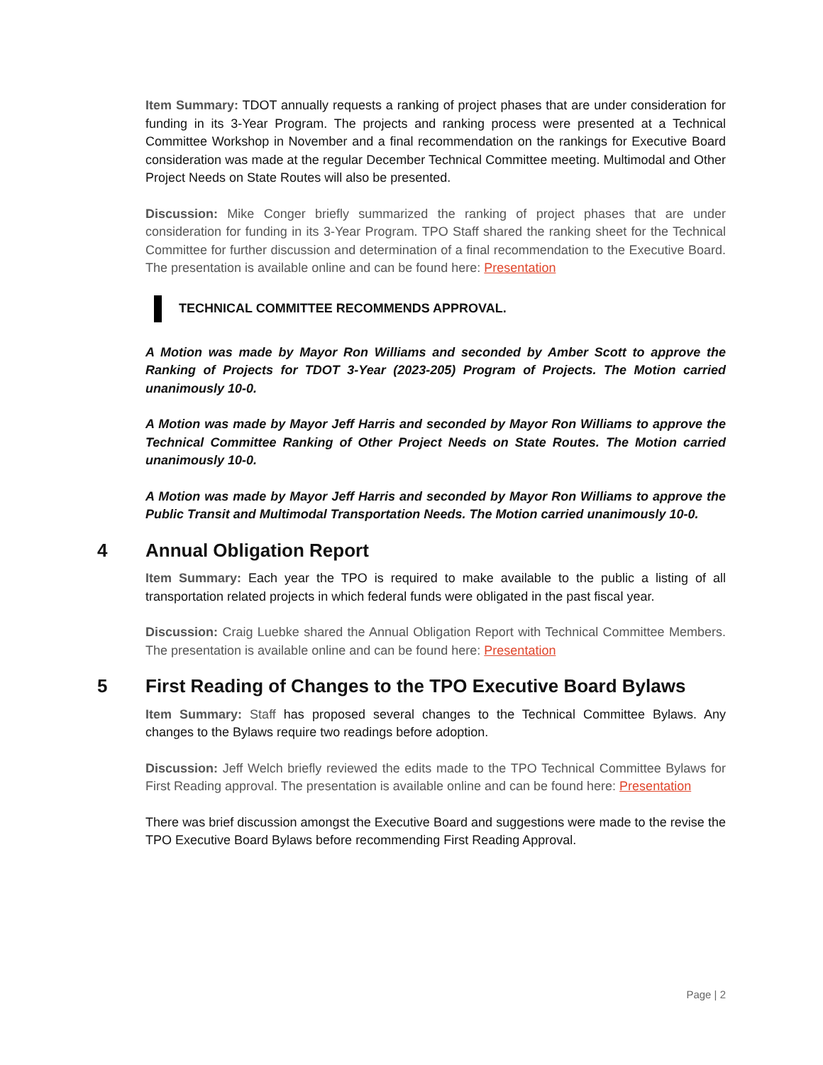Item Summary: TDOT annually requests a ranking of project phases that are under consideration for funding in its 3-Year Program. The projects and ranking process were presented at a Technical Committee Workshop in November and a final recommendation on the rankings for Executive Board consideration was made at the regular December Technical Committee meeting. Multimodal and Other Project Needs on State Routes will also be presented.
Discussion: Mike Conger briefly summarized the ranking of project phases that are under consideration for funding in its 3-Year Program. TPO Staff shared the ranking sheet for the Technical Committee for further discussion and determination of a final recommendation to the Executive Board. The presentation is available online and can be found here: Presentation
TECHNICAL COMMITTEE RECOMMENDS APPROVAL.
A Motion was made by Mayor Ron Williams and seconded by Amber Scott to approve the Ranking of Projects for TDOT 3-Year (2023-205) Program of Projects. The Motion carried unanimously 10-0.
A Motion was made by Mayor Jeff Harris and seconded by Mayor Ron Williams to approve the Technical Committee Ranking of Other Project Needs on State Routes. The Motion carried unanimously 10-0.
A Motion was made by Mayor Jeff Harris and seconded by Mayor Ron Williams to approve the Public Transit and Multimodal Transportation Needs. The Motion carried unanimously 10-0.
4 Annual Obligation Report
Item Summary: Each year the TPO is required to make available to the public a listing of all transportation related projects in which federal funds were obligated in the past fiscal year.
Discussion: Craig Luebke shared the Annual Obligation Report with Technical Committee Members. The presentation is available online and can be found here: Presentation
5 First Reading of Changes to the TPO Executive Board Bylaws
Item Summary: Staff has proposed several changes to the Technical Committee Bylaws. Any changes to the Bylaws require two readings before adoption.
Discussion: Jeff Welch briefly reviewed the edits made to the TPO Technical Committee Bylaws for First Reading approval. The presentation is available online and can be found here: Presentation
There was brief discussion amongst the Executive Board and suggestions were made to the revise the TPO Executive Board Bylaws before recommending First Reading Approval.
Page | 2